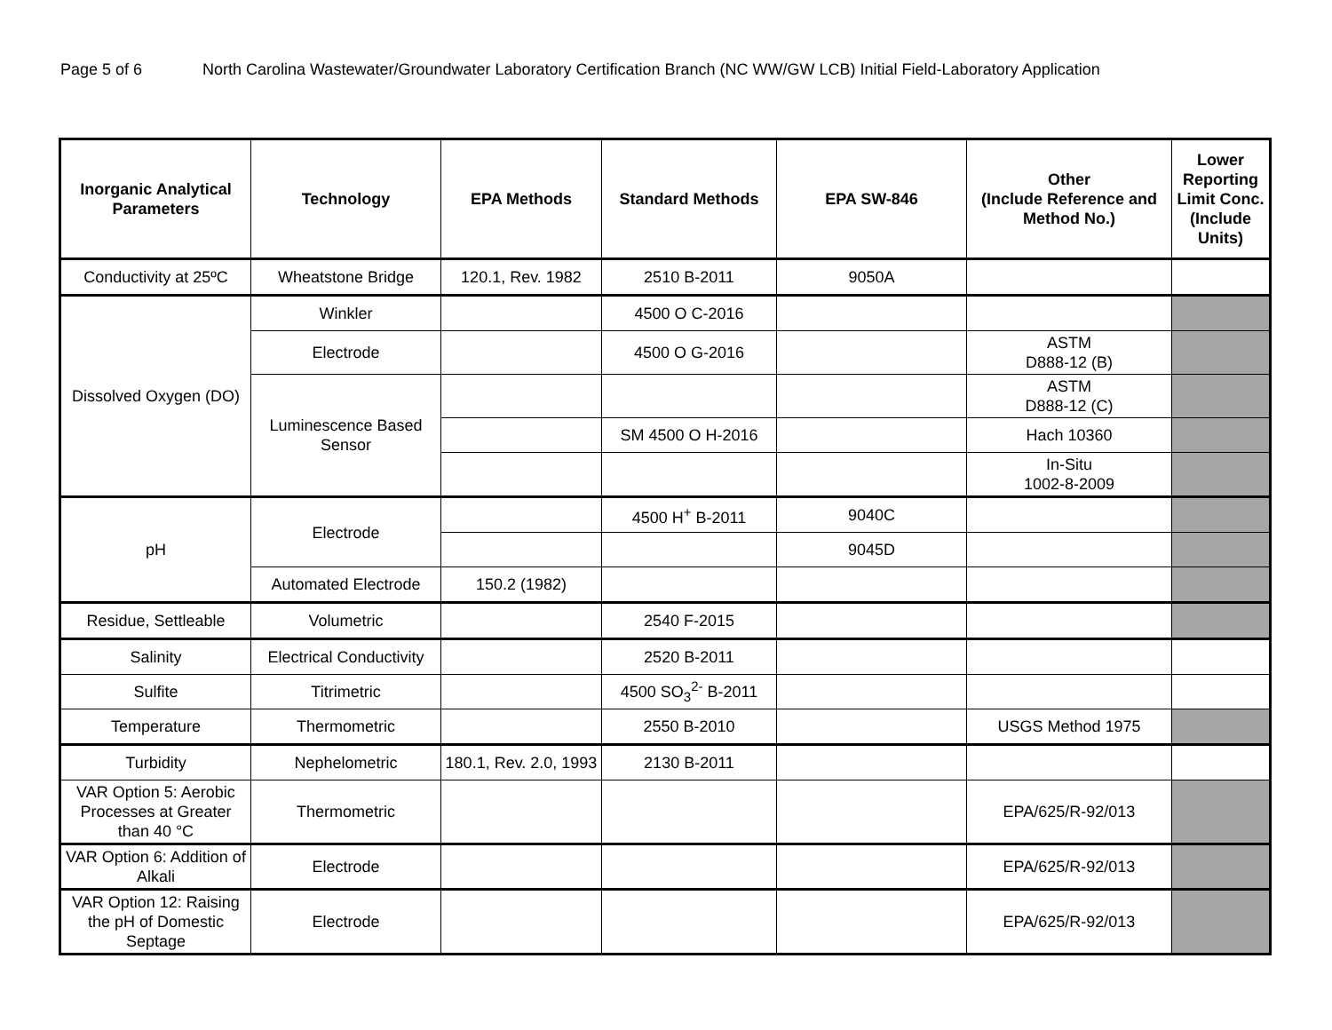Page 5 of 6 North Carolina Wastewater/Groundwater Laboratory Certification Branch (NC WW/GW LCB) Initial Field-Laboratory Application
| Inorganic Analytical Parameters | Technology | EPA Methods | Standard Methods | EPA SW-846 | Other (Include Reference and Method No.) | Lower Reporting Limit Conc. (Include Units) |
| --- | --- | --- | --- | --- | --- | --- |
| Conductivity at 25ºC | Wheatstone Bridge | 120.1, Rev. 1982 | 2510 B-2011 | 9050A | | |
| Dissolved Oxygen (DO) | Winkler | | 4500 O C-2016 | | | |
| | Electrode | | 4500 O G-2016 | | ASTM D888-12 (B) | |
| | Luminescence Based Sensor | | | | ASTM D888-12 (C) | |
| | | | SM 4500 O H-2016 | | Hach 10360 | |
| | | | | | In-Situ 1002-8-2009 | |
| pH | Electrode | | 4500 H<sup>+</sup> B-2011 | 9040C | | |
| | | | | 9045D | | |
| | Automated Electrode | 150.2 (1982) | | | | |
| Residue, Settleable | Volumetric | | 2540 F-2015 | | | |
| Salinity | Electrical Conductivity | | 2520 B-2011 | | | |
| Sulfite | Titrimetric | | 4500 SO<sub>3</sub><sup>2-</sup> B-2011 | | | |
| Temperature | Thermometric | | 2550 B-2010 | | USGS Method 1975 | |
| Turbidity | Nephelometric | 180.1, Rev. 2.0, 1993 | 2130 B-2011 | | | |
| VAR Option 5: Aerobic Processes at Greater than 40 °C | Thermometric | | | | EPA/625/R-92/013 | |
| VAR Option 6: Addition of Alkali | Electrode | | | | EPA/625/R-92/013 | |
| VAR Option 12: Raising the pH of Domestic Septage | Electrode | | | | EPA/625/R-92/013 | |